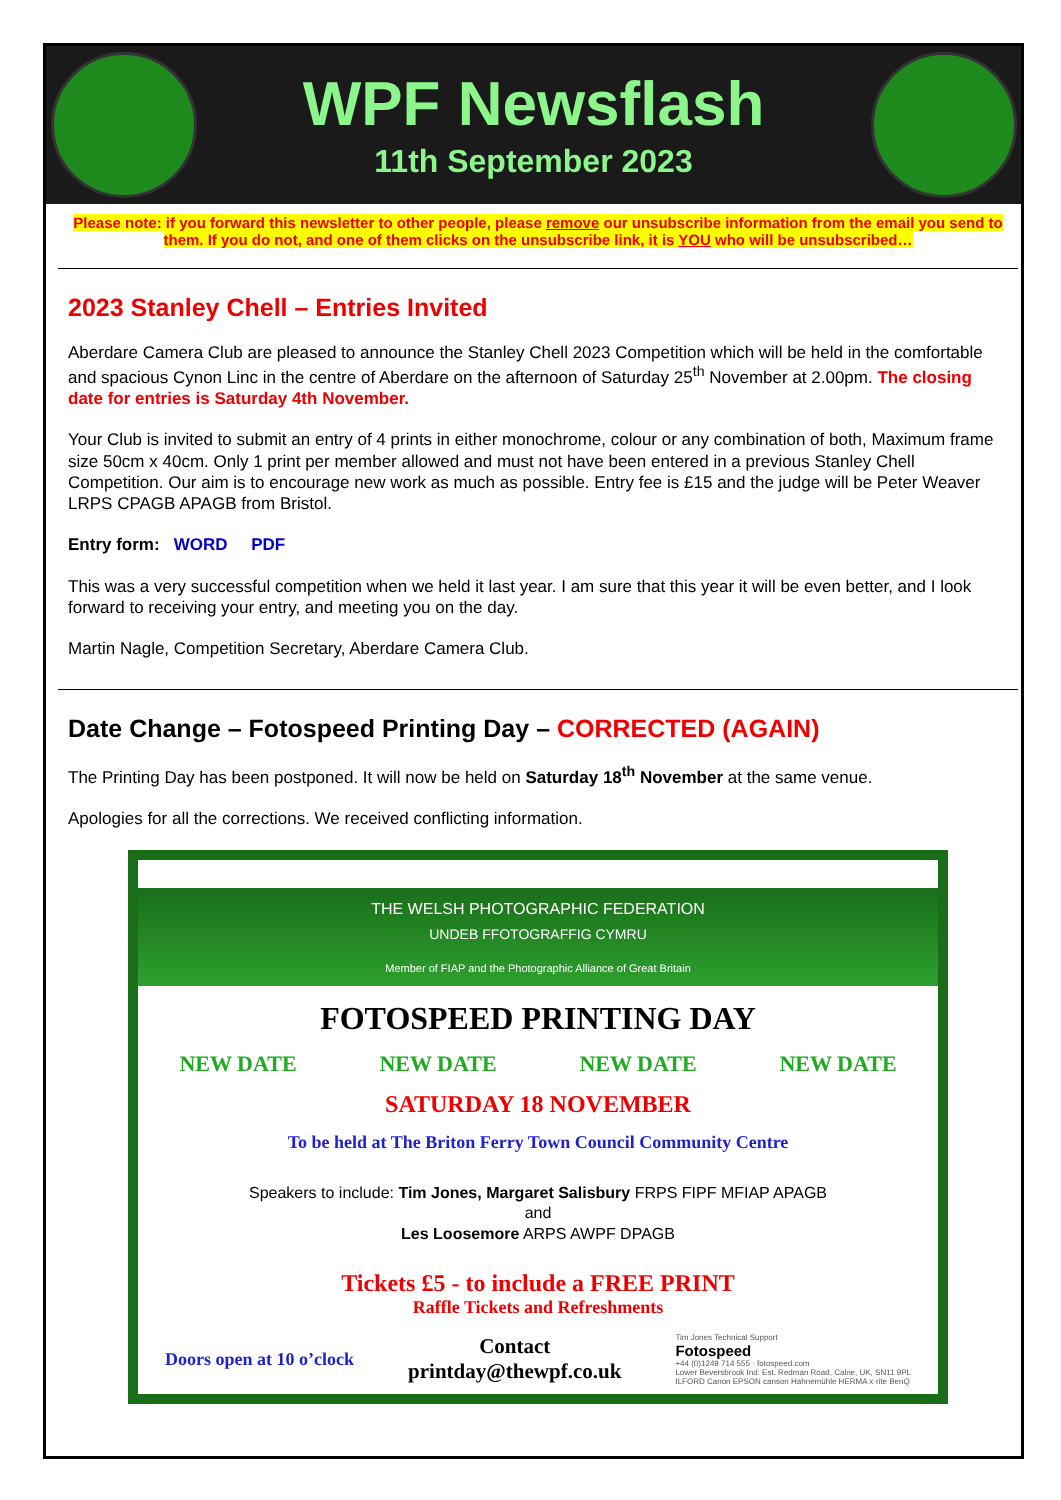WPF Newsflash
11th September 2023
Please note: if you forward this newsletter to other people, please remove our unsubscribe information from the email you send to them. If you do not, and one of them clicks on the unsubscribe link, it is YOU who will be unsubscribed…
2023 Stanley Chell – Entries Invited
Aberdare Camera Club are pleased to announce the Stanley Chell 2023 Competition which will be held in the comfortable and spacious Cynon Linc in the centre of Aberdare on the afternoon of Saturday 25<sup>th</sup> November at 2.00pm. The closing date for entries is Saturday 4th November.
Your Club is invited to submit an entry of 4 prints in either monochrome, colour or any combination of both, Maximum frame size 50cm x 40cm. Only 1 print per member allowed and must not have been entered in a previous Stanley Chell Competition. Our aim is to encourage new work as much as possible. Entry fee is £15 and the judge will be Peter Weaver LRPS CPAGB APAGB from Bristol.
Entry form: WORD PDF
This was a very successful competition when we held it last year. I am sure that this year it will be even better, and I look forward to receiving your entry, and meeting you on the day.
Martin Nagle, Competition Secretary, Aberdare Camera Club.
Date Change – Fotospeed Printing Day – CORRECTED (AGAIN)
The Printing Day has been postponed. It will now be held on Saturday 18<sup>th</sup> November at the same venue.
Apologies for all the corrections. We received conflicting information.
THE WELSH PHOTOGRAPHIC FEDERATION
UNDEB FFOTOGRAFFIG CYMRU
Member of FIAP and the Photographic Alliance of Great Britain
FOTOSPEED PRINTING DAY
NEW DATE NEW DATE NEW DATE NEW DATE
SATURDAY 18 NOVEMBER
To be held at The Briton Ferry Town Council Community Centre
Speakers to include: Tim Jones, Margaret Salisbury FRPS FIPF MFIAP APAGB
and
Les Loosemore ARPS AWPF DPAGB
Tickets £5 - to include a FREE PRINT
Raffle Tickets and Refreshments
Doors open at 10 o’clock
Contact
printday@thewpf.co.uk
Tim Jones Technical Support
Fotospeed
+44 (0)1249 714 555 · fotospeed.com
Lower Beversbrook Ind. Est. Redman Road, Calne, UK, SN11 9PL
ILFORD Canon EPSON canson Hahnemühle HERMA x·rite BenQ